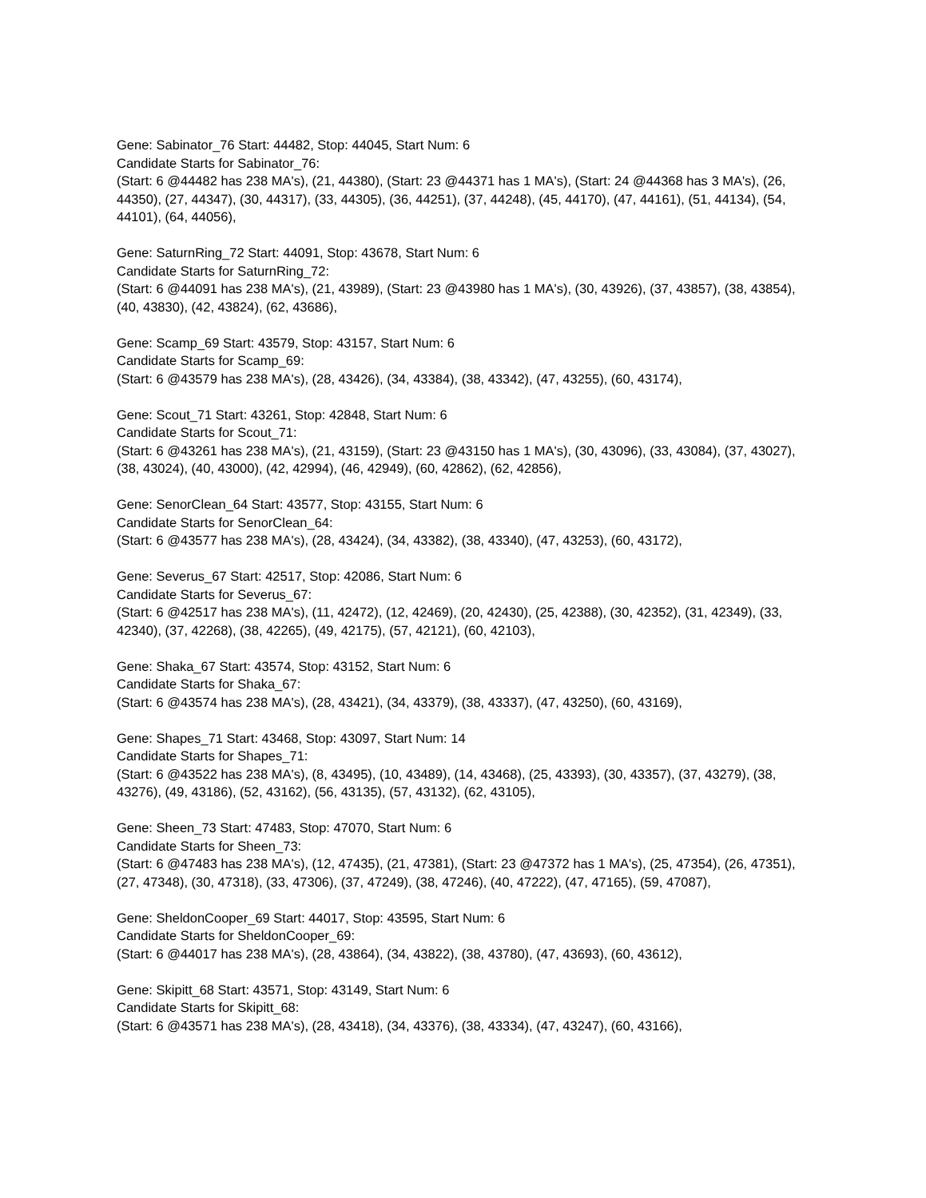Gene: Sabinator_76 Start: 44482, Stop: 44045, Start Num: 6
Candidate Starts for Sabinator_76:
(Start: 6 @44482 has 238 MA's), (21, 44380), (Start: 23 @44371 has 1 MA's), (Start: 24 @44368 has 3 MA's), (26, 44350), (27, 44347), (30, 44317), (33, 44305), (36, 44251), (37, 44248), (45, 44170), (47, 44161), (51, 44134), (54, 44101), (64, 44056),
Gene: SaturnRing_72 Start: 44091, Stop: 43678, Start Num: 6
Candidate Starts for SaturnRing_72:
(Start: 6 @44091 has 238 MA's), (21, 43989), (Start: 23 @43980 has 1 MA's), (30, 43926), (37, 43857), (38, 43854), (40, 43830), (42, 43824), (62, 43686),
Gene: Scamp_69 Start: 43579, Stop: 43157, Start Num: 6
Candidate Starts for Scamp_69:
(Start: 6 @43579 has 238 MA's), (28, 43426), (34, 43384), (38, 43342), (47, 43255), (60, 43174),
Gene: Scout_71 Start: 43261, Stop: 42848, Start Num: 6
Candidate Starts for Scout_71:
(Start: 6 @43261 has 238 MA's), (21, 43159), (Start: 23 @43150 has 1 MA's), (30, 43096), (33, 43084), (37, 43027), (38, 43024), (40, 43000), (42, 42994), (46, 42949), (60, 42862), (62, 42856),
Gene: SenorClean_64 Start: 43577, Stop: 43155, Start Num: 6
Candidate Starts for SenorClean_64:
(Start: 6 @43577 has 238 MA's), (28, 43424), (34, 43382), (38, 43340), (47, 43253), (60, 43172),
Gene: Severus_67 Start: 42517, Stop: 42086, Start Num: 6
Candidate Starts for Severus_67:
(Start: 6 @42517 has 238 MA's), (11, 42472), (12, 42469), (20, 42430), (25, 42388), (30, 42352), (31, 42349), (33, 42340), (37, 42268), (38, 42265), (49, 42175), (57, 42121), (60, 42103),
Gene: Shaka_67 Start: 43574, Stop: 43152, Start Num: 6
Candidate Starts for Shaka_67:
(Start: 6 @43574 has 238 MA's), (28, 43421), (34, 43379), (38, 43337), (47, 43250), (60, 43169),
Gene: Shapes_71 Start: 43468, Stop: 43097, Start Num: 14
Candidate Starts for Shapes_71:
(Start: 6 @43522 has 238 MA's), (8, 43495), (10, 43489), (14, 43468), (25, 43393), (30, 43357), (37, 43279), (38, 43276), (49, 43186), (52, 43162), (56, 43135), (57, 43132), (62, 43105),
Gene: Sheen_73 Start: 47483, Stop: 47070, Start Num: 6
Candidate Starts for Sheen_73:
(Start: 6 @47483 has 238 MA's), (12, 47435), (21, 47381), (Start: 23 @47372 has 1 MA's), (25, 47354), (26, 47351), (27, 47348), (30, 47318), (33, 47306), (37, 47249), (38, 47246), (40, 47222), (47, 47165), (59, 47087),
Gene: SheldonCooper_69 Start: 44017, Stop: 43595, Start Num: 6
Candidate Starts for SheldonCooper_69:
(Start: 6 @44017 has 238 MA's), (28, 43864), (34, 43822), (38, 43780), (47, 43693), (60, 43612),
Gene: Skipitt_68 Start: 43571, Stop: 43149, Start Num: 6
Candidate Starts for Skipitt_68:
(Start: 6 @43571 has 238 MA's), (28, 43418), (34, 43376), (38, 43334), (47, 43247), (60, 43166),